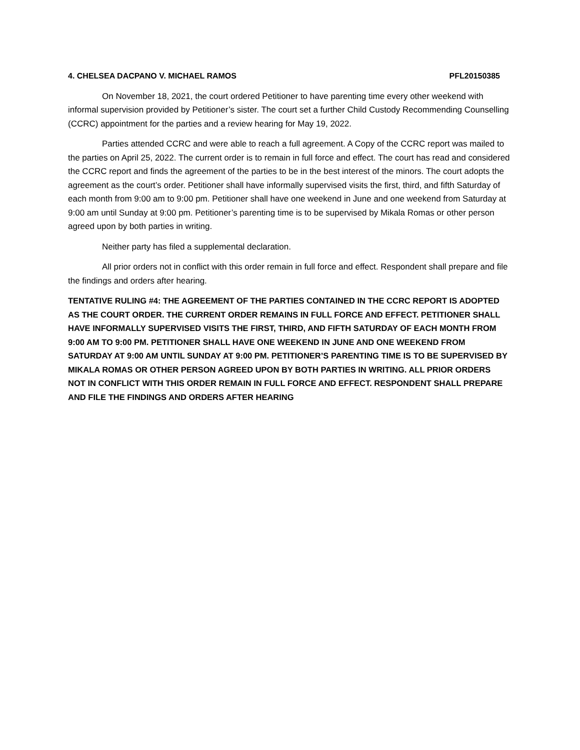4. CHELSEA DACPANO V. MICHAEL RAMOS PFL20150385
On November 18, 2021, the court ordered Petitioner to have parenting time every other weekend with informal supervision provided by Petitioner’s sister. The court set a further Child Custody Recommending Counselling (CCRC) appointment for the parties and a review hearing for May 19, 2022.
Parties attended CCRC and were able to reach a full agreement. A Copy of the CCRC report was mailed to the parties on April 25, 2022. The current order is to remain in full force and effect. The court has read and considered the CCRC report and finds the agreement of the parties to be in the best interest of the minors. The court adopts the agreement as the court’s order. Petitioner shall have informally supervised visits the first, third, and fifth Saturday of each month from 9:00 am to 9:00 pm. Petitioner shall have one weekend in June and one weekend from Saturday at 9:00 am until Sunday at 9:00 pm. Petitioner’s parenting time is to be supervised by Mikala Romas or other person agreed upon by both parties in writing.
Neither party has filed a supplemental declaration.
All prior orders not in conflict with this order remain in full force and effect. Respondent shall prepare and file the findings and orders after hearing.
TENTATIVE RULING #4: THE AGREEMENT OF THE PARTIES CONTAINED IN THE CCRC REPORT IS ADOPTED AS THE COURT ORDER. THE CURRENT ORDER REMAINS IN FULL FORCE AND EFFECT. PETITIONER SHALL HAVE INFORMALLY SUPERVISED VISITS THE FIRST, THIRD, AND FIFTH SATURDAY OF EACH MONTH FROM 9:00 AM TO 9:00 PM. PETITIONER SHALL HAVE ONE WEEKEND IN JUNE AND ONE WEEKEND FROM SATURDAY AT 9:00 AM UNTIL SUNDAY AT 9:00 PM. PETITIONER’S PARENTING TIME IS TO BE SUPERVISED BY MIKALA ROMAS OR OTHER PERSON AGREED UPON BY BOTH PARTIES IN WRITING. ALL PRIOR ORDERS NOT IN CONFLICT WITH THIS ORDER REMAIN IN FULL FORCE AND EFFECT. RESPONDENT SHALL PREPARE AND FILE THE FINDINGS AND ORDERS AFTER HEARING